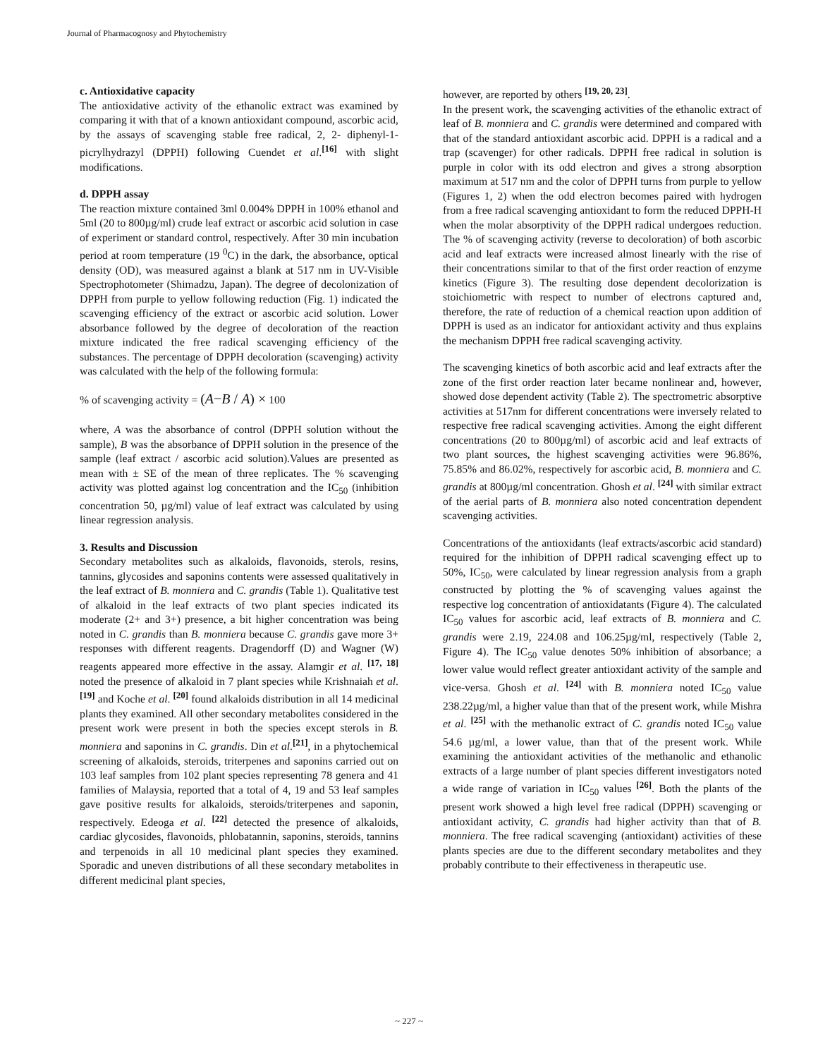Journal of Pharmacognosy and Phytochemistry
c. Antioxidative capacity
The antioxidative activity of the ethanolic extract was examined by comparing it with that of a known antioxidant compound, ascorbic acid, by the assays of scavenging stable free radical, 2, 2- diphenyl-1- picrylhydrazyl (DPPH) following Cuendet et al.<sup>[16]</sup> with slight modifications.
d. DPPH assay
The reaction mixture contained 3ml 0.004% DPPH in 100% ethanol and 5ml (20 to 800µg/ml) crude leaf extract or ascorbic acid solution in case of experiment or standard control, respectively. After 30 min incubation period at room temperature (19 <sup>0</sup>C) in the dark, the absorbance, optical density (OD), was measured against a blank at 517 nm in UV-Visible Spectrophotometer (Shimadzu, Japan). The degree of decolonization of DPPH from purple to yellow following reduction (Fig. 1) indicated the scavenging efficiency of the extract or ascorbic acid solution. Lower absorbance followed by the degree of decoloration of the reaction mixture indicated the free radical scavenging efficiency of the substances. The percentage of DPPH decoloration (scavenging) activity was calculated with the help of the following formula:
% of scavenging activity = (A−B / A) × 100
where, A was the absorbance of control (DPPH solution without the sample), B was the absorbance of DPPH solution in the presence of the sample (leaf extract / ascorbic acid solution).Values are presented as mean with ± SE of the mean of three replicates. The % scavenging activity was plotted against log concentration and the IC<sub>50</sub> (inhibition concentration 50, µg/ml) value of leaf extract was calculated by using linear regression analysis.
3. Results and Discussion
Secondary metabolites such as alkaloids, flavonoids, sterols, resins, tannins, glycosides and saponins contents were assessed qualitatively in the leaf extract of B. monniera and C. grandis (Table 1). Qualitative test of alkaloid in the leaf extracts of two plant species indicated its moderate (2+ and 3+) presence, a bit higher concentration was being noted in C. grandis than B. monniera because C. grandis gave more 3+ responses with different reagents. Dragendorff (D) and Wagner (W) reagents appeared more effective in the assay. Alamgir et al. <sup>[17, 18]</sup> noted the presence of alkaloid in 7 plant species while Krishnaiah et al. <sup>[19]</sup> and Koche et al. <sup>[20]</sup> found alkaloids distribution in all 14 medicinal plants they examined. All other secondary metabolites considered in the present work were present in both the species except sterols in B. monniera and saponins in C. grandis. Din et al.<sup>[21]</sup>, in a phytochemical screening of alkaloids, steroids, triterpenes and saponins carried out on 103 leaf samples from 102 plant species representing 78 genera and 41 families of Malaysia, reported that a total of 4, 19 and 53 leaf samples gave positive results for alkaloids, steroids/triterpenes and saponin, respectively. Edeoga et al. <sup>[22]</sup> detected the presence of alkaloids, cardiac glycosides, flavonoids, phlobatannin, saponins, steroids, tannins and terpenoids in all 10 medicinal plant species they examined. Sporadic and uneven distributions of all these secondary metabolites in different medicinal plant species,
however, are reported by others <sup>[19, 20, 23]</sup>.
In the present work, the scavenging activities of the ethanolic extract of leaf of B. monniera and C. grandis were determined and compared with that of the standard antioxidant ascorbic acid. DPPH is a radical and a trap (scavenger) for other radicals. DPPH free radical in solution is purple in color with its odd electron and gives a strong absorption maximum at 517 nm and the color of DPPH turns from purple to yellow (Figures 1, 2) when the odd electron becomes paired with hydrogen from a free radical scavenging antioxidant to form the reduced DPPH-H when the molar absorptivity of the DPPH radical undergoes reduction. The % of scavenging activity (reverse to decoloration) of both ascorbic acid and leaf extracts were increased almost linearly with the rise of their concentrations similar to that of the first order reaction of enzyme kinetics (Figure 3). The resulting dose dependent decolorization is stoichiometric with respect to number of electrons captured and, therefore, the rate of reduction of a chemical reaction upon addition of DPPH is used as an indicator for antioxidant activity and thus explains the mechanism DPPH free radical scavenging activity.
The scavenging kinetics of both ascorbic acid and leaf extracts after the zone of the first order reaction later became nonlinear and, however, showed dose dependent activity (Table 2). The spectrometric absorptive activities at 517nm for different concentrations were inversely related to respective free radical scavenging activities. Among the eight different concentrations (20 to 800µg/ml) of ascorbic acid and leaf extracts of two plant sources, the highest scavenging activities were 96.86%, 75.85% and 86.02%, respectively for ascorbic acid, B. monniera and C. grandis at 800µg/ml concentration. Ghosh et al. <sup>[24]</sup> with similar extract of the aerial parts of B. monniera also noted concentration dependent scavenging activities.
Concentrations of the antioxidants (leaf extracts/ascorbic acid standard) required for the inhibition of DPPH radical scavenging effect up to 50%, IC<sub>50</sub>, were calculated by linear regression analysis from a graph constructed by plotting the % of scavenging values against the respective log concentration of antioxidatants (Figure 4). The calculated IC<sub>50</sub> values for ascorbic acid, leaf extracts of B. monniera and C. grandis were 2.19, 224.08 and 106.25µg/ml, respectively (Table 2, Figure 4). The IC<sub>50</sub> value denotes 50% inhibition of absorbance; a lower value would reflect greater antioxidant activity of the sample and vice-versa. Ghosh et al. <sup>[24]</sup> with B. monniera noted IC<sub>50</sub> value 238.22µg/ml, a higher value than that of the present work, while Mishra et al. <sup>[25]</sup> with the methanolic extract of C. grandis noted IC<sub>50</sub> value 54.6 µg/ml, a lower value, than that of the present work. While examining the antioxidant activities of the methanolic and ethanolic extracts of a large number of plant species different investigators noted a wide range of variation in IC<sub>50</sub> values <sup>[26]</sup>. Both the plants of the present work showed a high level free radical (DPPH) scavenging or antioxidant activity, C. grandis had higher activity than that of B. monniera. The free radical scavenging (antioxidant) activities of these plants species are due to the different secondary metabolites and they probably contribute to their effectiveness in therapeutic use.
~ 227 ~